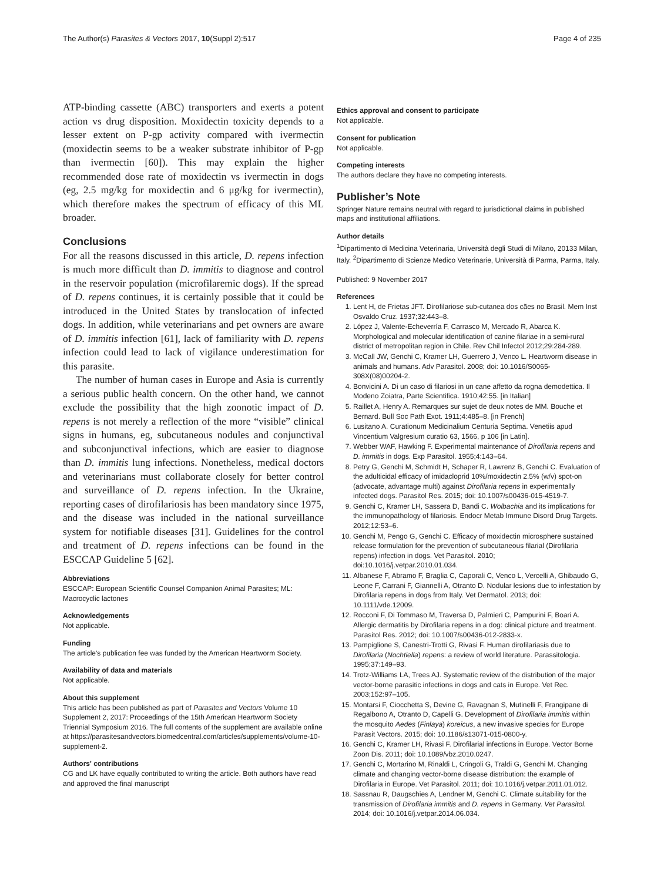The Author(s) Parasites & Vectors 2017, 10(Suppl 2):517 Page 4 of 235
ATP-binding cassette (ABC) transporters and exerts a potent action vs drug disposition. Moxidectin toxicity depends to a lesser extent on P-gp activity compared with ivermectin (moxidectin seems to be a weaker substrate inhibitor of P-gp than ivermectin [60]). This may explain the higher recommended dose rate of moxidectin vs ivermectin in dogs (eg, 2.5 mg/kg for moxidectin and 6 μg/kg for ivermectin), which therefore makes the spectrum of efficacy of this ML broader.
Conclusions
For all the reasons discussed in this article, D. repens infection is much more difficult than D. immitis to diagnose and control in the reservoir population (microfilaremic dogs). If the spread of D. repens continues, it is certainly possible that it could be introduced in the United States by translocation of infected dogs. In addition, while veterinarians and pet owners are aware of D. immitis infection [61], lack of familiarity with D. repens infection could lead to lack of vigilance underestimation for this parasite.
The number of human cases in Europe and Asia is currently a serious public health concern. On the other hand, we cannot exclude the possibility that the high zoonotic impact of D. repens is not merely a reflection of the more “visible” clinical signs in humans, eg, subcutaneous nodules and conjunctival and subconjunctival infections, which are easier to diagnose than D. immitis lung infections. Nonetheless, medical doctors and veterinarians must collaborate closely for better control and surveillance of D. repens infection. In the Ukraine, reporting cases of dirofilariosis has been mandatory since 1975, and the disease was included in the national surveillance system for notifiable diseases [31]. Guidelines for the control and treatment of D. repens infections can be found in the ESCCAP Guideline 5 [62].
Abbreviations
ESCCAP: European Scientific Counsel Companion Animal Parasites; ML: Macrocyclic lactones
Acknowledgements
Not applicable.
Funding
The article's publication fee was funded by the American Heartworm Society.
Availability of data and materials
Not applicable.
About this supplement
This article has been published as part of Parasites and Vectors Volume 10 Supplement 2, 2017: Proceedings of the 15th American Heartworm Society Triennial Symposium 2016. The full contents of the supplement are available online at https://parasitesandvectors.biomedcentral.com/articles/supplements/volume-10-supplement-2.
Authors' contributions
CG and LK have equally contributed to writing the article. Both authors have read and approved the final manuscript
Ethics approval and consent to participate
Not applicable.
Consent for publication
Not applicable.
Competing interests
The authors declare they have no competing interests.
Publisher’s Note
Springer Nature remains neutral with regard to jurisdictional claims in published maps and institutional affiliations.
Author details
<sup>1</sup> Dipartimento di Medicina Veterinaria, Università degli Studi di Milano, 20133 Milan, Italy. <sup>2</sup>Dipartimento di Scienze Medico Veterinarie, Università di Parma, Parma, Italy.
Published: 9 November 2017
References
1. Lent H, de Frietas JFT. Dirofilariose sub-cutanea dos cães no Brasil. Mem Inst Osvaldo Cruz. 1937;32:443–8.
2. López J, Valente-Echeverría F, Carrasco M, Mercado R, Abarca K. Morphological and molecular identification of canine filariae in a semi-rural district of metropolitan region in Chile. Rev Chil Infectol 2012;29:284-289.
3. McCall JW, Genchi C, Kramer LH, Guerrero J, Venco L. Heartworm disease in animals and humans. Adv Parasitol. 2008; doi: 10.1016/S0065-308X(08)00204-2.
4. Bonvicini A. Di un caso di filariosi in un cane affetto da rogna demodettica. Il Modeno Zoiatra, Parte Scientifica. 1910;42:55. [in Italian]
5. Raillet A, Henry A. Remarques sur sujet de deux notes de MM. Bouche et Bernard. Bull Soc Path Exot. 1911;4:485–8. [in French]
6. Lusitano A. Curationum Medicinalium Centuria Septima. Venetiis apud Vincentium Valgresium curatio 63, 1566, p 106 [in Latin].
7. Webber WAF, Hawking F. Experimental maintenance of Dirofilaria repens and D. immitis in dogs. Exp Parasitol. 1955;4:143–64.
8. Petry G, Genchi M, Schmidt H, Schaper R, Lawrenz B, Genchi C. Evaluation of the adulticidal efficacy of imidacloprid 10%/moxidectin 2.5% (w/v) spot-on (advocate, advantage multi) against Dirofilaria repens in experimentally infected dogs. Parasitol Res. 2015; doi: 10.1007/s00436-015-4519-7.
9. Genchi C, Kramer LH, Sassera D, Bandi C. Wolbachia and its implications for the immunopathology of filariosis. Endocr Metab Immune Disord Drug Targets. 2012;12:53–6.
10. Genchi M, Pengo G, Genchi C. Efficacy of moxidectin microsphere sustained release formulation for the prevention of subcutaneous filarial (Dirofilaria repens) infection in dogs. Vet Parasitol. 2010; doi:10.1016/j.vetpar.2010.01.034.
11. Albanese F, Abramo F, Braglia C, Caporali C, Venco L, Vercelli A, Ghibaudo G, Leone F, Carrani F, Giannelli A, Otranto D. Nodular lesions due to infestation by Dirofilaria repens in dogs from Italy. Vet Dermatol. 2013; doi: 10.1111/vde.12009.
12. Rocconi F, Di Tommaso M, Traversa D, Palmieri C, Pampurini F, Boari A. Allergic dermatitis by Dirofilaria repens in a dog: clinical picture and treatment. Parasitol Res. 2012; doi: 10.1007/s00436-012-2833-x.
13. Pampiglione S, Canestri-Trotti G, Rivasi F. Human dirofilariasis due to Dirofilaria (Nochtiella) repens: a review of world literature. Parassitologia. 1995;37:149–93.
14. Trotz-Williams LA, Trees AJ. Systematic review of the distribution of the major vector-borne parasitic infections in dogs and cats in Europe. Vet Rec. 2003;152:97–105.
15. Montarsi F, Ciocchetta S, Devine G, Ravagnan S, Mutinelli F, Frangipane di Regalbono A, Otranto D, Capelli G. Development of Dirofilaria immitis within the mosquito Aedes (Finlaya) koreicus, a new invasive species for Europe Parasit Vectors. 2015; doi: 10.1186/s13071-015-0800-y.
16. Genchi C, Kramer LH, Rivasi F. Dirofilarial infections in Europe. Vector Borne Zoon Dis. 2011; doi: 10.1089/vbz.2010.0247.
17. Genchi C, Mortarino M, Rinaldi L, Cringoli G, Traldi G, Genchi M. Changing climate and changing vector-borne disease distribution: the example of Dirofilaria in Europe. Vet Parasitol. 2011; doi: 10.1016/j.vetpar.2011.01.012.
18. Sassnau R, Daugschies A, Lendner M, Genchi C. Climate suitability for the transmission of Dirofilaria immitis and D. repens in Germany. Vet Parasitol. 2014; doi: 10.1016/j.vetpar.2014.06.034.